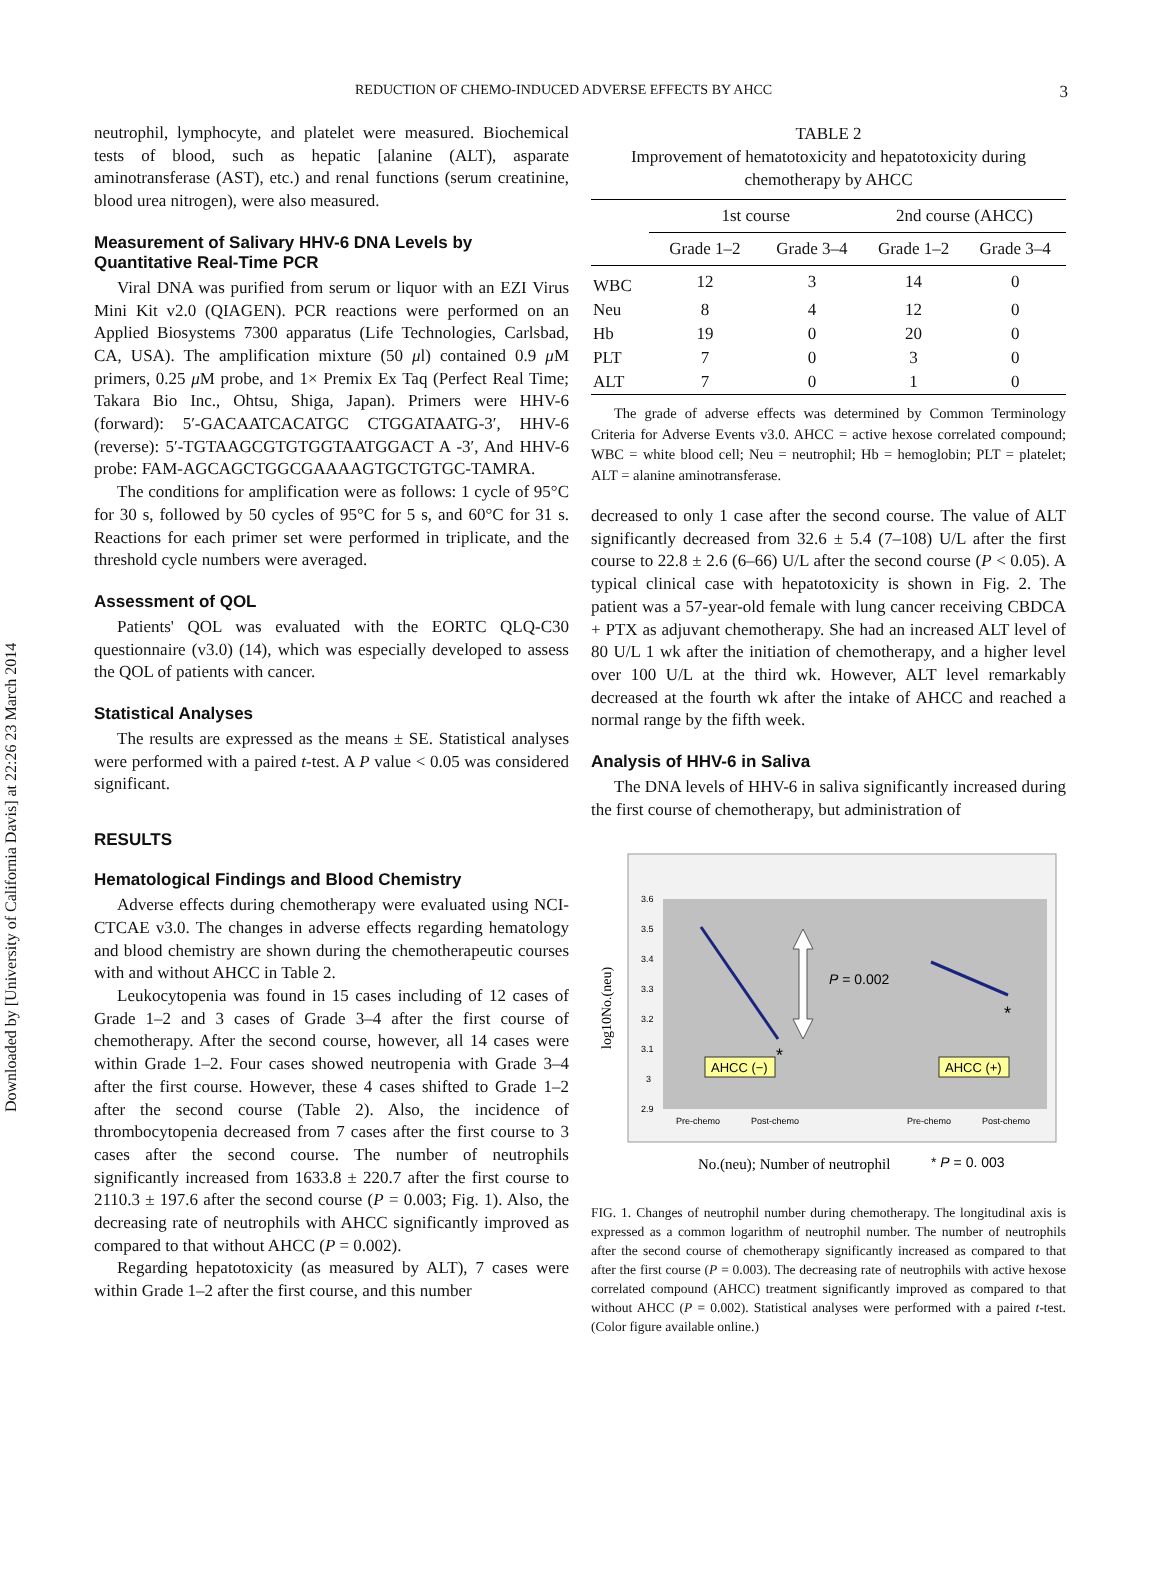Downloaded by [University of California Davis] at 22:26 23 March 2014
REDUCTION OF CHEMO-INDUCED ADVERSE EFFECTS BY AHCC 3
neutrophil, lymphocyte, and platelet were measured. Biochemical tests of blood, such as hepatic [alanine (ALT), asparate aminotransferase (AST), etc.) and renal functions (serum creatinine, blood urea nitrogen), were also measured.
Measurement of Salivary HHV-6 DNA Levels by Quantitative Real-Time PCR
Viral DNA was purified from serum or liquor with an EZI Virus Mini Kit v2.0 (QIAGEN). PCR reactions were performed on an Applied Biosystems 7300 apparatus (Life Technologies, Carlsbad, CA, USA). The amplification mixture (50 μl) contained 0.9 μ M primers, 0.25 μ M probe, and 1× Premix Ex Taq (Perfect Real Time; Takara Bio Inc., Ohtsu, Shiga, Japan). Primers were HHV-6 (forward): 5′-GACAATCACATGC CTGGATAATG-3′, HHV-6 (reverse): 5′-TGTAAGCGTGTGGTAATGGACT A -3′, And HHV-6 probe: FAM-AGCAGCTGGCGAAAAGTGCTGTGC-TAMRA.
The conditions for amplification were as follows: 1 cycle of 95°C for 30 s, followed by 50 cycles of 95°C for 5 s, and 60°C for 31 s. Reactions for each primer set were performed in triplicate, and the threshold cycle numbers were averaged.
Assessment of QOL
Patients' QOL was evaluated with the EORTC QLQ-C30 questionnaire (v3.0) (14), which was especially developed to assess the QOL of patients with cancer.
Statistical Analyses
The results are expressed as the means ± SE. Statistical analyses were performed with a paired t-test. A P value < 0.05 was considered significant.
RESULTS
Hematological Findings and Blood Chemistry
Adverse effects during chemotherapy were evaluated using NCI-CTCAE v3.0. The changes in adverse effects regarding hematology and blood chemistry are shown during the chemotherapeutic courses with and without AHCC in Table 2.
Leukocytopenia was found in 15 cases including of 12 cases of Grade 1–2 and 3 cases of Grade 3–4 after the first course of chemotherapy. After the second course, however, all 14 cases were within Grade 1–2. Four cases showed neutropenia with Grade 3–4 after the first course. However, these 4 cases shifted to Grade 1–2 after the second course (Table 2). Also, the incidence of thrombocytopenia decreased from 7 cases after the first course to 3 cases after the second course. The number of neutrophils significantly increased from 1633.8 ± 220.7 after the first course to 2110.3 ± 197.6 after the second course (P = 0.003; Fig. 1). Also, the decreasing rate of neutrophils with AHCC significantly improved as compared to that without AHCC (P = 0.002).
Regarding hepatotoxicity (as measured by ALT), 7 cases were within Grade 1–2 after the first course, and this number
TABLE 2
Improvement of hematotoxicity and hepatotoxicity during chemotherapy by AHCC
| | 1st course | | 2nd course (AHCC) | |
| --- | --- | --- | --- | --- |
| | Grade 1–2 | Grade 3–4 | Grade 1–2 | Grade 3–4 |
| WBC | 12 | 3 | 14 | 0 |
| Neu | 8 | 4 | 12 | 0 |
| Hb | 19 | 0 | 20 | 0 |
| PLT | 7 | 0 | 3 | 0 |
| ALT | 7 | 0 | 1 | 0 |
The grade of adverse effects was determined by Common Terminology Criteria for Adverse Events v3.0. AHCC = active hexose correlated compound; WBC = white blood cell; Neu = neutrophil; Hb = hemoglobin; PLT = platelet; ALT = alanine aminotransferase.
decreased to only 1 case after the second course. The value of ALT significantly decreased from 32.6 ± 5.4 (7–108) U/L after the first course to 22.8 ± 2.6 (6–66) U/L after the second course (P < 0.05). A typical clinical case with hepatotoxicity is shown in Fig. 2. The patient was a 57-year-old female with lung cancer receiving CBDCA + PTX as adjuvant chemotherapy. She had an increased ALT level of 80 U/L 1 wk after the initiation of chemotherapy, and a higher level over 100 U/L at the third wk. However, ALT level remarkably decreased at the fourth wk after the intake of AHCC and reached a normal range by the fifth week.
Analysis of HHV-6 in Saliva
The DNA levels of HHV-6 in saliva significantly increased during the first course of chemotherapy, but administration of
3.6
3.5
3.4
3.3
3.2
3.1
3
2.9
Pre-chemo
Post-chemo
Pre-chemo
Post-chemo
P = 0.002
AHCC (−)
AHCC (+)
*
*
log10No.(neu)
No.(neu); Number of neutrophil
* P = 0. 003
FIG. 1. Changes of neutrophil number during chemotherapy. The longitudinal axis is expressed as a common logarithm of neutrophil number. The number of neutrophils after the second course of chemotherapy significantly increased as compared to that after the first course (P = 0.003). The decreasing rate of neutrophils with active hexose correlated compound (AHCC) treatment significantly improved as compared to that without AHCC (P = 0.002). Statistical analyses were performed with a paired t-test. (Color figure available online.)